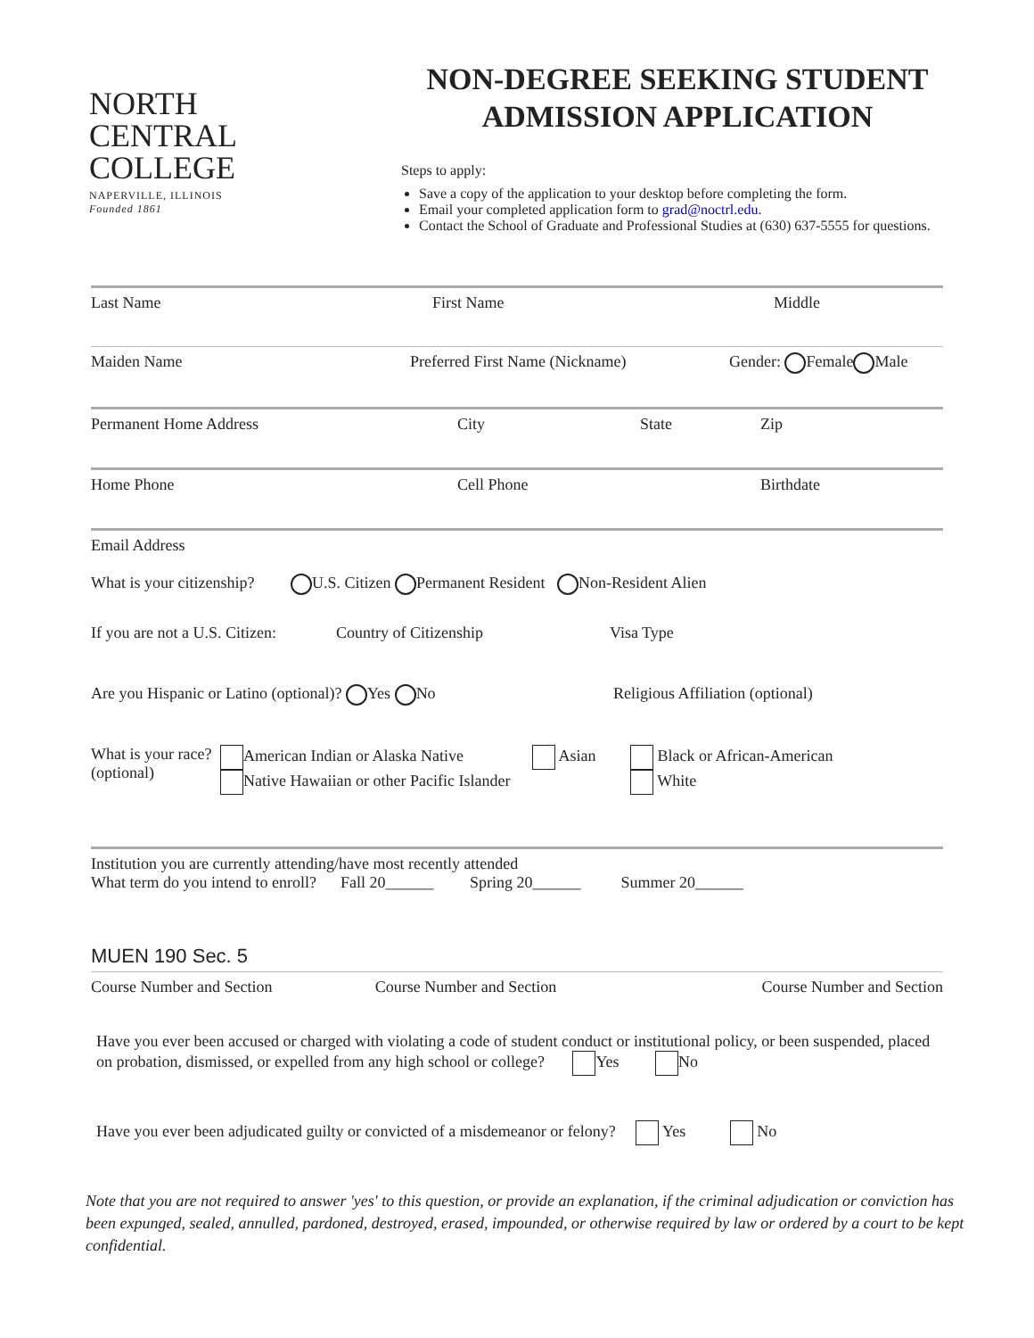NORTH
CENTRAL
COLLEGE
NAPERVILLE, ILLINOIS
Founded 1861
NON-DEGREE SEEKING STUDENT
ADMISSION APPLICATION
Steps to apply:
Save a copy of the application to your desktop before completing the form.
Email your completed application form to grad@noctrl.edu.
Contact the School of Graduate and Professional Studies at (630) 637-5555 for questions.
Last Name First Name Middle
Maiden Name Preferred First Name (Nickname)
Gender: Female Male
Permanent Home Address City State Zip
Home Phone Cell Phone Birthdate
Email Address
What is your citizenship? U.S. Citizen Permanent Resident Non-Resident Alien
If you are not a U.S. Citizen:
Country of Citizenship Visa Type
Are you Hispanic or Latino (optional)? Yes No Religious Affiliation (optional)
What is your race?
(optional)
American Indian or Alaska Native
Native Hawaiian or other Pacific Islander
Asian Black or African-American
White
Institution you are currently attending/have most recently attended
What term do you intend to enroll? Fall 20______ Spring 20______ Summer 20______
MUEN 190 Sec. 5
Course Number and Section Course Number and Section Course Number and Section
Have you ever been accused or charged with violating a code of student conduct or institutional policy, or been suspended, placed on probation, dismissed, or expelled from any high school or college? Yes No
Have you ever been adjudicated guilty or convicted of a misdemeanor or felony? Yes No
Note that you are not required to answer 'yes' to this question, or provide an explanation, if the criminal adjudication or conviction has been expunged, sealed, annulled, pardoned, destroyed, erased, impounded, or otherwise required by law or ordered by a court to be kept confidential.